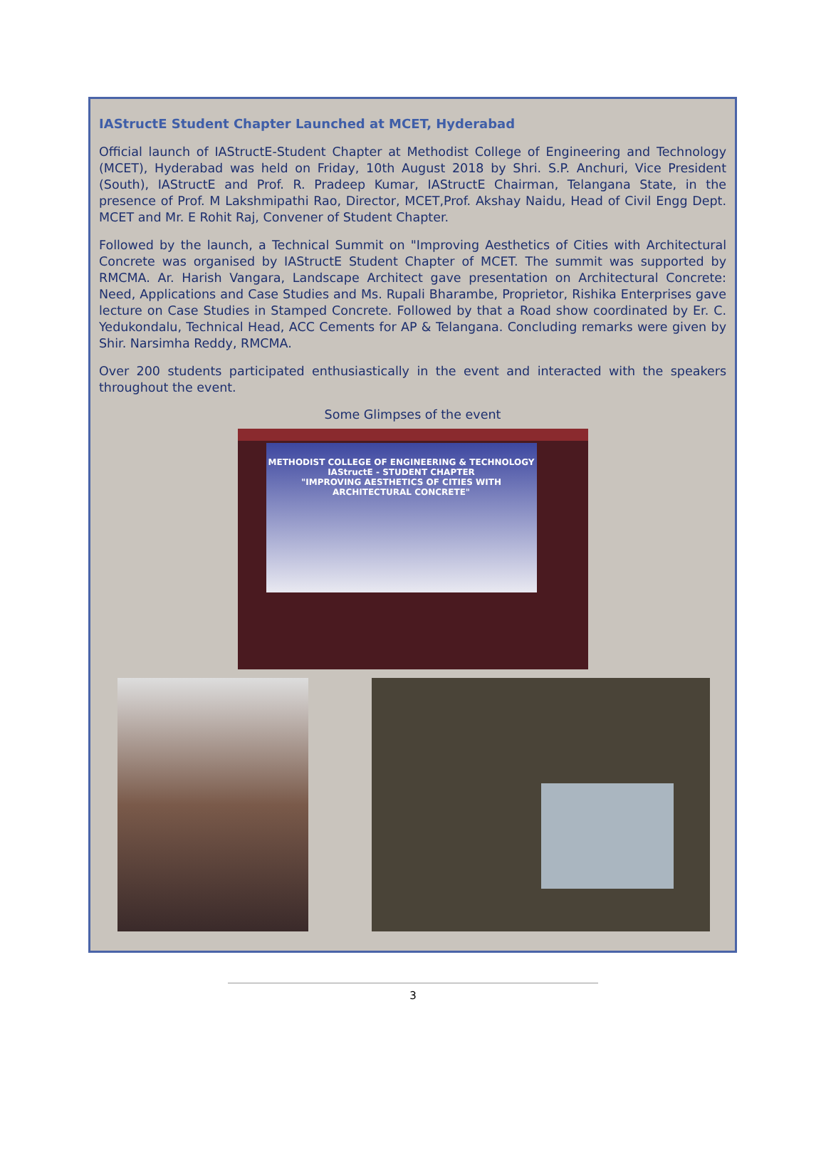IAStructE Student Chapter Launched at MCET, Hyderabad
Official launch of IAStructE-Student Chapter at Methodist College of Engineering and Technology (MCET), Hyderabad was held on Friday, 10th August 2018 by Shri. S.P. Anchuri, Vice President (South), IAStructE and Prof. R. Pradeep Kumar, IAStructE Chairman, Telangana State, in the presence of Prof. M Lakshmipathi Rao, Director, MCET,Prof. Akshay Naidu, Head of Civil Engg Dept. MCET and Mr. E Rohit Raj, Convener of Student Chapter.
Followed by the launch, a Technical Summit on "Improving Aesthetics of Cities with Architectural Concrete was organised by IAStructE Student Chapter of MCET. The summit was supported by RMCMA. Ar. Harish Vangara, Landscape Architect gave presentation on Architectural Concrete: Need, Applications and Case Studies and Ms. Rupali Bharambe, Proprietor, Rishika Enterprises gave lecture on Case Studies in Stamped Concrete. Followed by that a Road show coordinated by Er. C. Yedukondalu, Technical Head, ACC Cements for AP & Telangana. Concluding remarks were given by Shir. Narsimha Reddy, RMCMA.
Over 200 students participated enthusiastically in the event and interacted with the speakers throughout the event.
Some Glimpses of the event
METHODIST COLLEGE OF ENGINEERING & TECHNOLOGY
IAStructE - STUDENT CHAPTER
"IMPROVING AESTHETICS OF CITIES WITH ARCHITECTURAL CONCRETE"
3